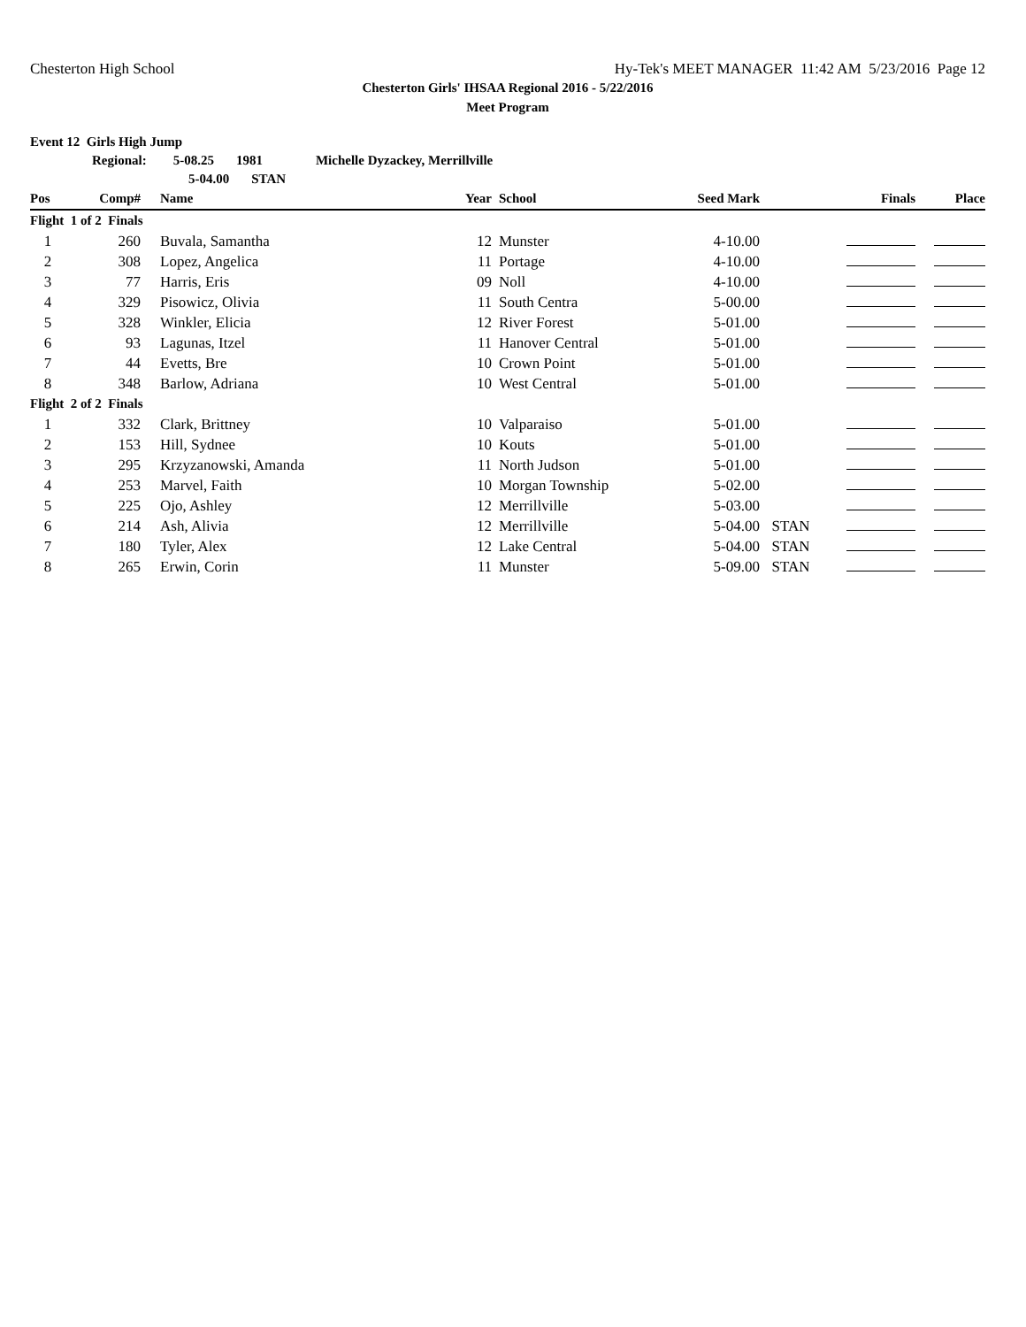Chesterton High School Hy-Tek's MEET MANAGER 11:42 AM 5/23/2016 Page 12
Chesterton Girls' IHSAA Regional 2016 - 5/22/2016
Meet Program
Event 12 Girls High Jump
Regional: 5-08.25 1981 Michelle Dyzackey, Merrillville
5-04.00 STAN
| Pos | Comp# | Name | Year | School | Seed Mark | | Finals | Place |
| --- | --- | --- | --- | --- | --- | --- | --- | --- |
| Flight 1 of 2 Finals | | | | | | | | |
| 1 | 260 | Buvala, Samantha | 12 | Munster | 4-10.00 | | | |
| 2 | 308 | Lopez, Angelica | 11 | Portage | 4-10.00 | | | |
| 3 | 77 | Harris, Eris | 09 | Noll | 4-10.00 | | | |
| 4 | 329 | Pisowicz, Olivia | 11 | South Centra | 5-00.00 | | | |
| 5 | 328 | Winkler, Elicia | 12 | River Forest | 5-01.00 | | | |
| 6 | 93 | Lagunas, Itzel | 11 | Hanover Central | 5-01.00 | | | |
| 7 | 44 | Evetts, Bre | 10 | Crown Point | 5-01.00 | | | |
| 8 | 348 | Barlow, Adriana | 10 | West Central | 5-01.00 | | | |
| Flight 2 of 2 Finals | | | | | | | | |
| 1 | 332 | Clark, Brittney | 10 | Valparaiso | 5-01.00 | | | |
| 2 | 153 | Hill, Sydnee | 10 | Kouts | 5-01.00 | | | |
| 3 | 295 | Krzyzanowski, Amanda | 11 | North Judson | 5-01.00 | | | |
| 4 | 253 | Marvel, Faith | 10 | Morgan Township | 5-02.00 | | | |
| 5 | 225 | Ojo, Ashley | 12 | Merrillville | 5-03.00 | | | |
| 6 | 214 | Ash, Alivia | 12 | Merrillville | 5-04.00 | STAN | | |
| 7 | 180 | Tyler, Alex | 12 | Lake Central | 5-04.00 | STAN | | |
| 8 | 265 | Erwin, Corin | 11 | Munster | 5-09.00 | STAN | | |